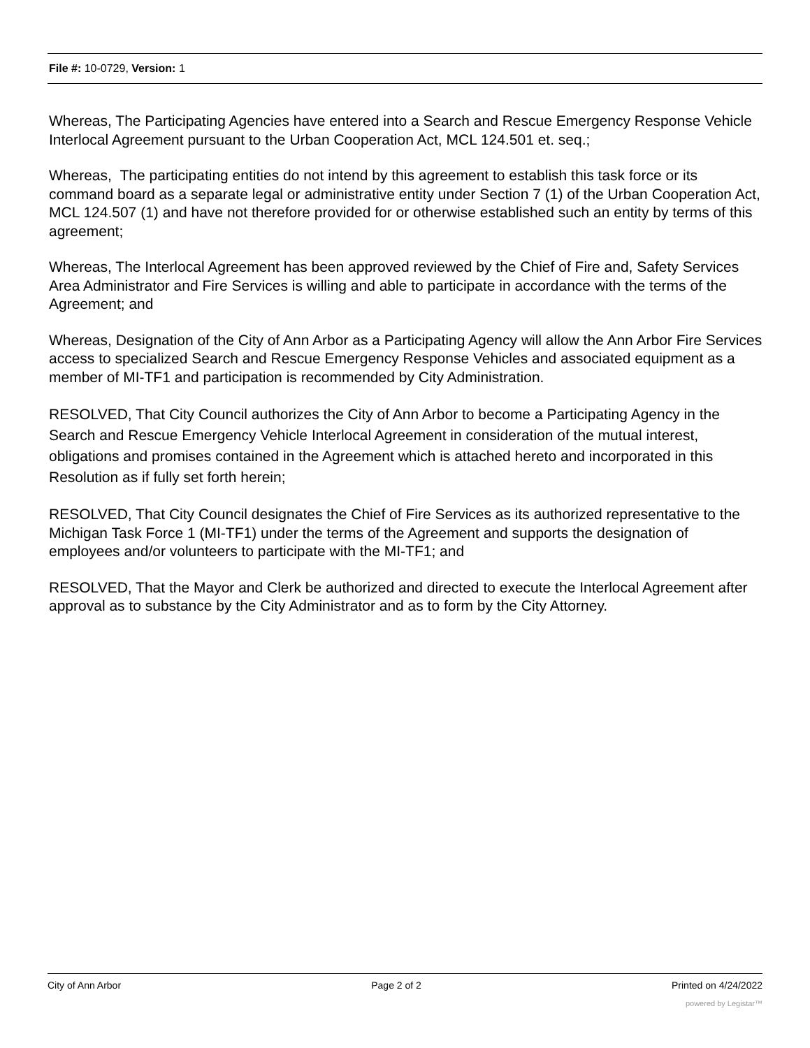File #: 10-0729, Version: 1
Whereas, The Participating Agencies have entered into a Search and Rescue Emergency Response Vehicle Interlocal Agreement pursuant to the Urban Cooperation Act, MCL 124.501 et. seq.;
Whereas, The participating entities do not intend by this agreement to establish this task force or its command board as a separate legal or administrative entity under Section 7 (1) of the Urban Cooperation Act, MCL 124.507 (1) and have not therefore provided for or otherwise established such an entity by terms of this agreement;
Whereas, The Interlocal Agreement has been approved reviewed by the Chief of Fire and, Safety Services Area Administrator and Fire Services is willing and able to participate in accordance with the terms of the Agreement; and
Whereas, Designation of the City of Ann Arbor as a Participating Agency will allow the Ann Arbor Fire Services access to specialized Search and Rescue Emergency Response Vehicles and associated equipment as a member of MI-TF1 and participation is recommended by City Administration.
RESOLVED, That City Council authorizes the City of Ann Arbor to become a Participating Agency in the Search and Rescue Emergency Vehicle Interlocal Agreement in consideration of the mutual interest, obligations and promises contained in the Agreement which is attached hereto and incorporated in this Resolution as if fully set forth herein;
RESOLVED, That City Council designates the Chief of Fire Services as its authorized representative to the Michigan Task Force 1 (MI-TF1) under the terms of the Agreement and supports the designation of employees and/or volunteers to participate with the MI-TF1; and
RESOLVED, That the Mayor and Clerk be authorized and directed to execute the Interlocal Agreement after approval as to substance by the City Administrator and as to form by the City Attorney.
City of Ann Arbor Page 2 of 2 Printed on 4/24/2022
powered by Legistar™